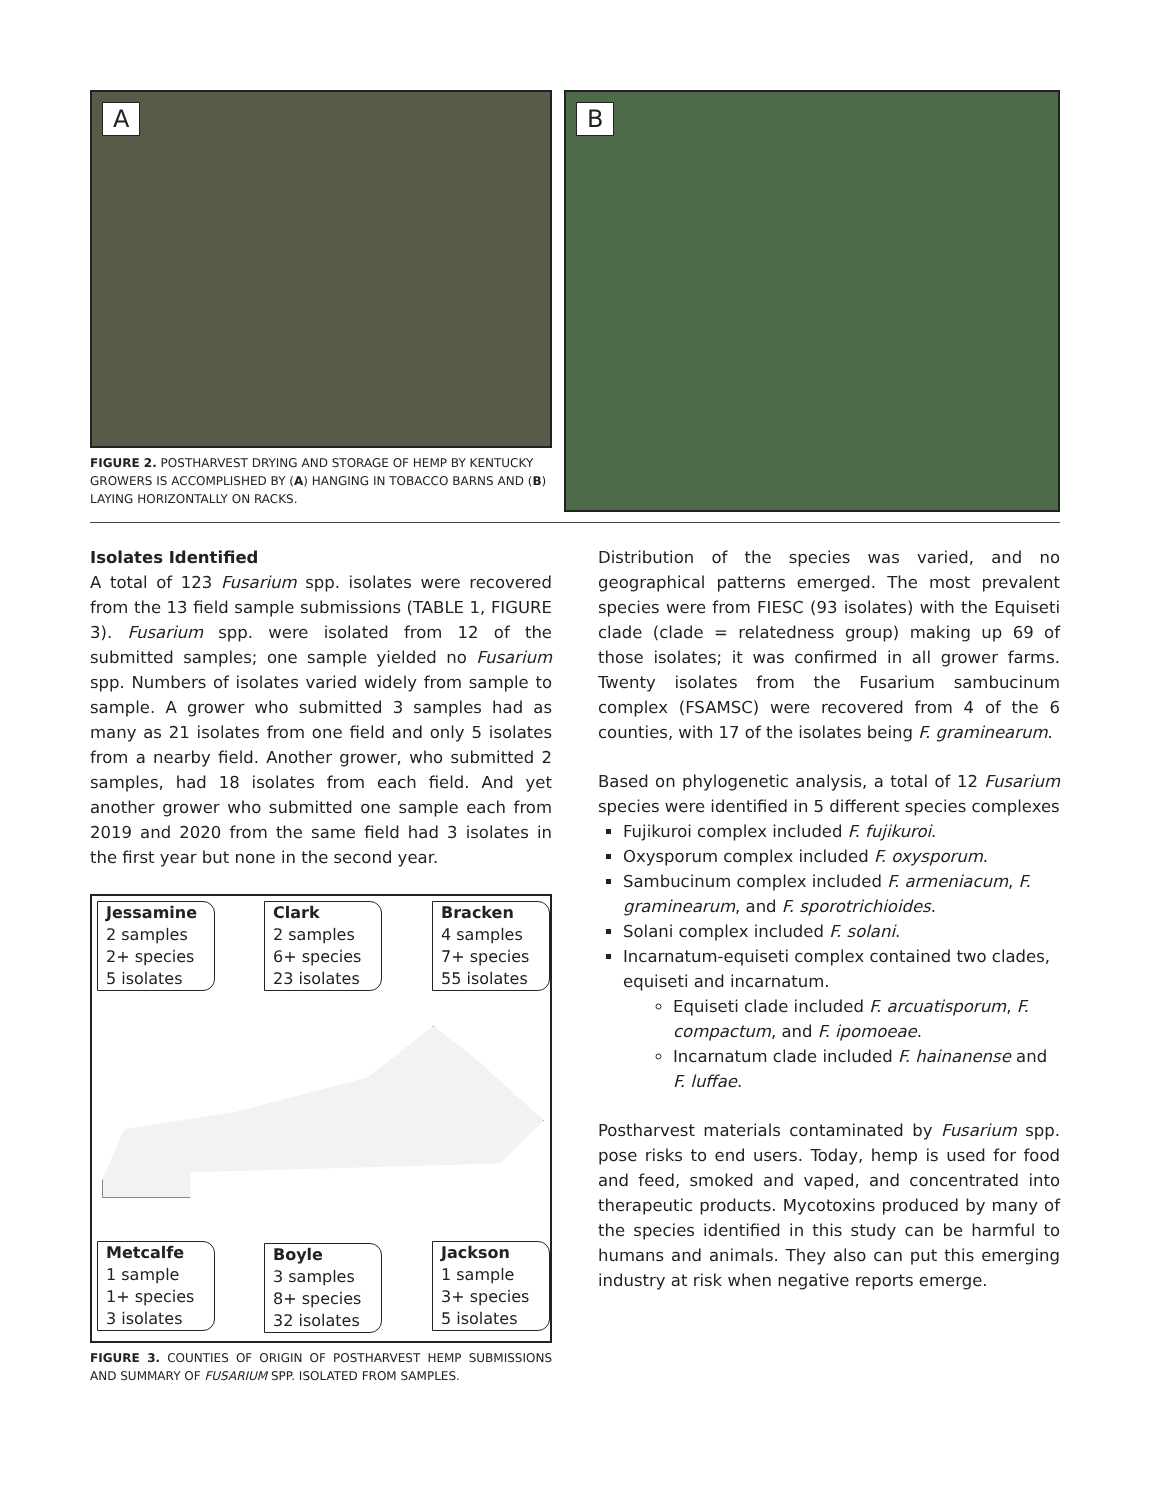A
FIGURE 2. POSTHARVEST DRYING AND STORAGE OF HEMP BY KENTUCKY GROWERS IS ACCOMPLISHED BY (A) HANGING IN TOBACCO BARNS AND (B) LAYING HORIZONTALLY ON RACKS.
B
Isolates Identified
A total of 123 Fusarium spp. isolates were recovered from the 13 field sample submissions (TABLE 1, FIGURE 3). Fusarium spp. were isolated from 12 of the submitted samples; one sample yielded no Fusarium spp. Numbers of isolates varied widely from sample to sample. A grower who submitted 3 samples had as many as 21 isolates from one field and only 5 isolates from a nearby field. Another grower, who submitted 2 samples, had 18 isolates from each field. And yet another grower who submitted one sample each from 2019 and 2020 from the same field had 3 isolates in the first year but none in the second year.
Jessamine
2 samples
2+ species
5 isolates
Clark
2 samples
6+ species
23 isolates
Bracken
4 samples
7+ species
55 isolates
Metcalfe
1 sample
1+ species
3 isolates
Boyle
3 samples
8+ species
32 isolates
Jackson
1 sample
3+ species
5 isolates
FIGURE 3. COUNTIES OF ORIGIN OF POSTHARVEST HEMP SUBMISSIONS AND SUMMARY OF FUSARIUM SPP. ISOLATED FROM SAMPLES.
Distribution of the species was varied, and no geographical patterns emerged. The most prevalent species were from FIESC (93 isolates) with the Equiseti clade (clade = relatedness group) making up 69 of those isolates; it was confirmed in all grower farms. Twenty isolates from the Fusarium sambucinum complex (FSAMSC) were recovered from 4 of the 6 counties, with 17 of the isolates being F. graminearum.
Based on phylogenetic analysis, a total of 12 Fusarium species were identified in 5 different species complexes
Fujikuroi complex included F. fujikuroi.
Oxysporum complex included F. oxysporum.
Sambucinum complex included F. armeniacum, F. graminearum, and F. sporotrichioides.
Solani complex included F. solani.
Incarnatum-equiseti complex contained two clades, equiseti and incarnatum.
Equiseti clade included F. arcuatisporum, F. compactum, and F. ipomoeae.
Incarnatum clade included F. hainanense and F. luffae.
Postharvest materials contaminated by Fusarium spp. pose risks to end users. Today, hemp is used for food and feed, smoked and vaped, and concentrated into therapeutic products. Mycotoxins produced by many of the species identified in this study can be harmful to humans and animals. They also can put this emerging industry at risk when negative reports emerge.